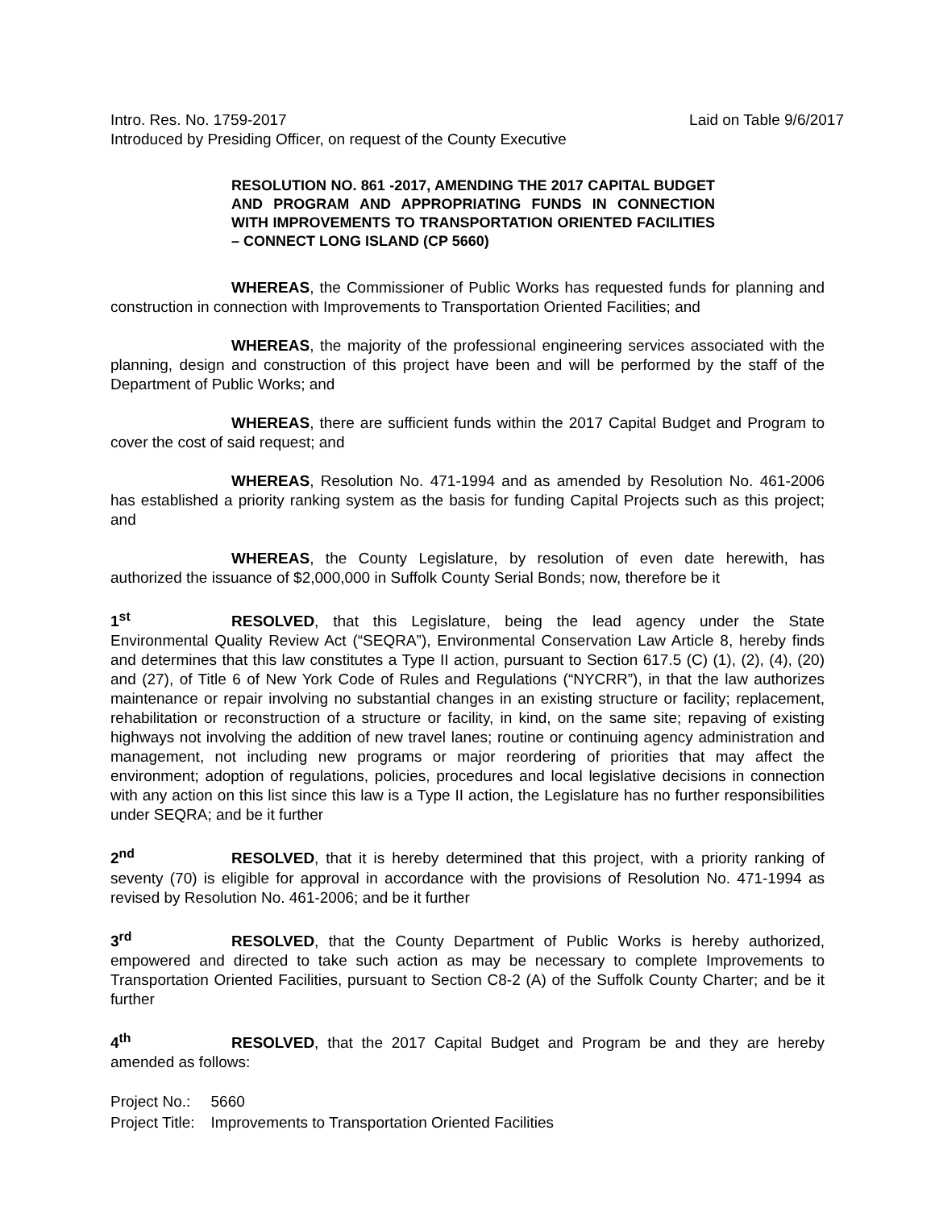Intro. Res. No. 1759-2017 Laid on Table 9/6/2017
Introduced by Presiding Officer, on request of the County Executive
RESOLUTION NO. 861 -2017, AMENDING THE 2017 CAPITAL BUDGET AND PROGRAM AND APPROPRIATING FUNDS IN CONNECTION WITH IMPROVEMENTS TO TRANSPORTATION ORIENTED FACILITIES – CONNECT LONG ISLAND (CP 5660)
WHEREAS, the Commissioner of Public Works has requested funds for planning and construction in connection with Improvements to Transportation Oriented Facilities; and
WHEREAS, the majority of the professional engineering services associated with the planning, design and construction of this project have been and will be performed by the staff of the Department of Public Works; and
WHEREAS, there are sufficient funds within the 2017 Capital Budget and Program to cover the cost of said request; and
WHEREAS, Resolution No. 471-1994 and as amended by Resolution No. 461-2006 has established a priority ranking system as the basis for funding Capital Projects such as this project; and
WHEREAS, the County Legislature, by resolution of even date herewith, has authorized the issuance of $2,000,000 in Suffolk County Serial Bonds; now, therefore be it
1<sup>st</sup> RESOLVED, that this Legislature, being the lead agency under the State Environmental Quality Review Act (“SEQRA”), Environmental Conservation Law Article 8, hereby finds and determines that this law constitutes a Type II action, pursuant to Section 617.5 (C) (1), (2), (4), (20) and (27), of Title 6 of New York Code of Rules and Regulations (“NYCRR”), in that the law authorizes maintenance or repair involving no substantial changes in an existing structure or facility; replacement, rehabilitation or reconstruction of a structure or facility, in kind, on the same site; repaving of existing highways not involving the addition of new travel lanes; routine or continuing agency administration and management, not including new programs or major reordering of priorities that may affect the environment; adoption of regulations, policies, procedures and local legislative decisions in connection with any action on this list since this law is a Type II action, the Legislature has no further responsibilities under SEQRA; and be it further
2<sup>nd</sup> RESOLVED, that it is hereby determined that this project, with a priority ranking of seventy (70) is eligible for approval in accordance with the provisions of Resolution No. 471-1994 as revised by Resolution No. 461-2006; and be it further
3<sup>rd</sup> RESOLVED, that the County Department of Public Works is hereby authorized, empowered and directed to take such action as may be necessary to complete Improvements to Transportation Oriented Facilities, pursuant to Section C8-2 (A) of the Suffolk County Charter; and be it further
4<sup>th</sup> RESOLVED, that the 2017 Capital Budget and Program be and they are hereby amended as follows:
| Project No.: | 5660 |
| Project Title: | Improvements to Transportation Oriented Facilities |